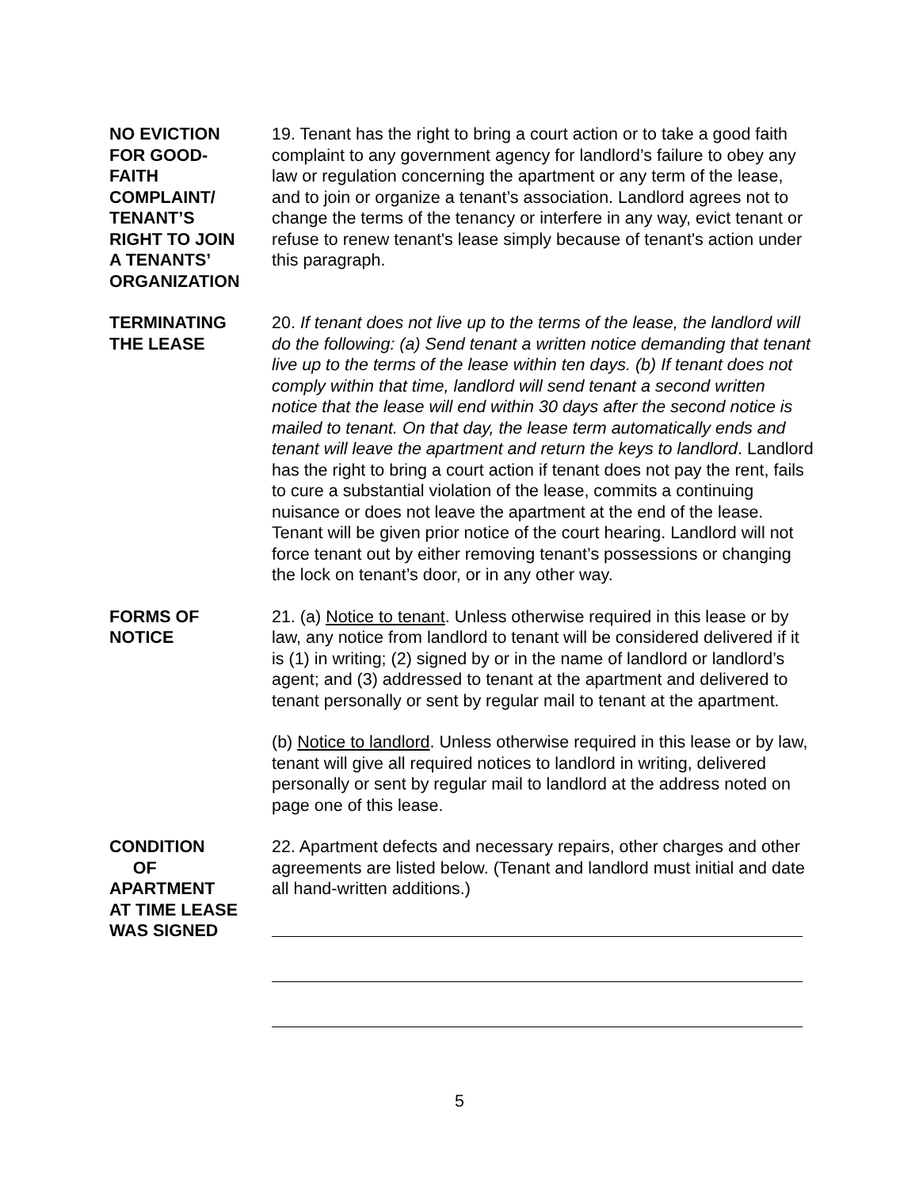NO EVICTION
FOR GOOD-
FAITH
COMPLAINT/
TENANT’S
RIGHT TO JOIN
A TENANTS’
ORGANIZATION
19. Tenant has the right to bring a court action or to take a good faith complaint to any government agency for landlord’s failure to obey any law or regulation concerning the apartment or any term of the lease, and to join or organize a tenant’s association. Landlord agrees not to change the terms of the tenancy or interfere in any way, evict tenant or refuse to renew tenant's lease simply because of tenant's action under this paragraph.
TERMINATING
THE LEASE
20. If tenant does not live up to the terms of the lease, the landlord will do the following: (a) Send tenant a written notice demanding that tenant live up to the terms of the lease within ten days. (b) If tenant does not comply within that time, landlord will send tenant a second written notice that the lease will end within 30 days after the second notice is mailed to tenant. On that day, the lease term automatically ends and tenant will leave the apartment and return the keys to landlord. Landlord has the right to bring a court action if tenant does not pay the rent, fails to cure a substantial violation of the lease, commits a continuing nuisance or does not leave the apartment at the end of the lease. Tenant will be given prior notice of the court hearing. Landlord will not force tenant out by either removing tenant’s possessions or changing the lock on tenant’s door, or in any other way.
FORMS OF
NOTICE
21. (a) Notice to tenant. Unless otherwise required in this lease or by law, any notice from landlord to tenant will be considered delivered if it is (1) in writing; (2) signed by or in the name of landlord or landlord’s agent; and (3) addressed to tenant at the apartment and delivered to tenant personally or sent by regular mail to tenant at the apartment.
(b) Notice to landlord. Unless otherwise required in this lease or by law, tenant will give all required notices to landlord in writing, delivered personally or sent by regular mail to landlord at the address noted on page one of this lease.
CONDITION
OF
APARTMENT
AT TIME LEASE
WAS SIGNED
22. Apartment defects and necessary repairs, other charges and other agreements are listed below. (Tenant and landlord must initial and date all hand-written additions.)
5